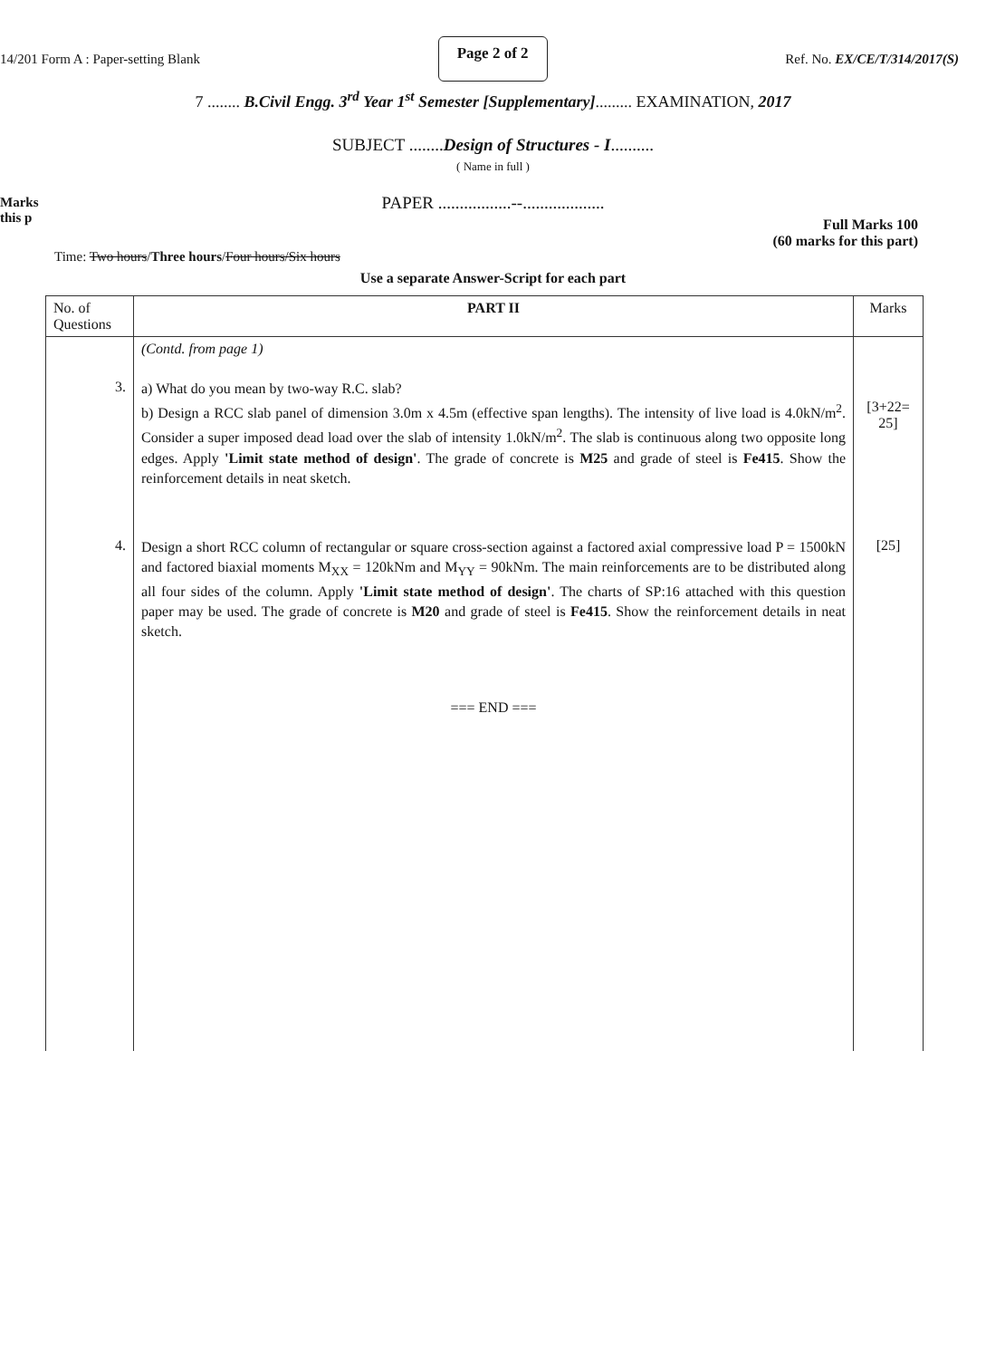14/201 Form A : Paper-setting Blank Page 2 of 2 Ref. No. EX/CE/T/314/2017(S)
7 ........ B.Civil Engg. 3<sup>rd</sup> Year 1<sup>st</sup> Semester [Supplementary]......... EXAMINATION, 2017
SUBJECT ........Design of Structures - I..........
( Name in full )
Marks
this p
PAPER .................--...................
Full Marks 100
(60 marks for this part)
Time: Two hours/Three hours/Four hours/Six hours
Use a separate Answer-Script for each part
| No. of Questions | PART II | Marks |
| --- | --- | --- |
| | (Contd. from page 1) | |
| 3. | a) What do you mean by two-way R.C. slab? b) Design a RCC slab panel of dimension 3.0m x 4.5m (effective span lengths). The intensity of live load is 4.0kN/m<sup>2</sup>. Consider a super imposed dead load over the slab of intensity 1.0kN/m<sup>2</sup>. The slab is continuous along two opposite long edges. Apply 'Limit state method of design' . The grade of concrete is M25 and grade of steel is Fe415 . Show the reinforcement details in neat sketch. | [3+22= 25] |
| 4. | Design a short RCC column of rectangular or square cross-section against a factored axial compressive load P = 1500kN and factored biaxial moments M<sub>XX</sub> = 120kNm and M<sub>YY</sub> = 90kNm. The main reinforcements are to be distributed along all four sides of the column. Apply 'Limit state method of design' . The charts of SP:16 attached with this question paper may be used. The grade of concrete is M20 and grade of steel is Fe415 . Show the reinforcement details in neat sketch. | [25] |
| | === END === | |